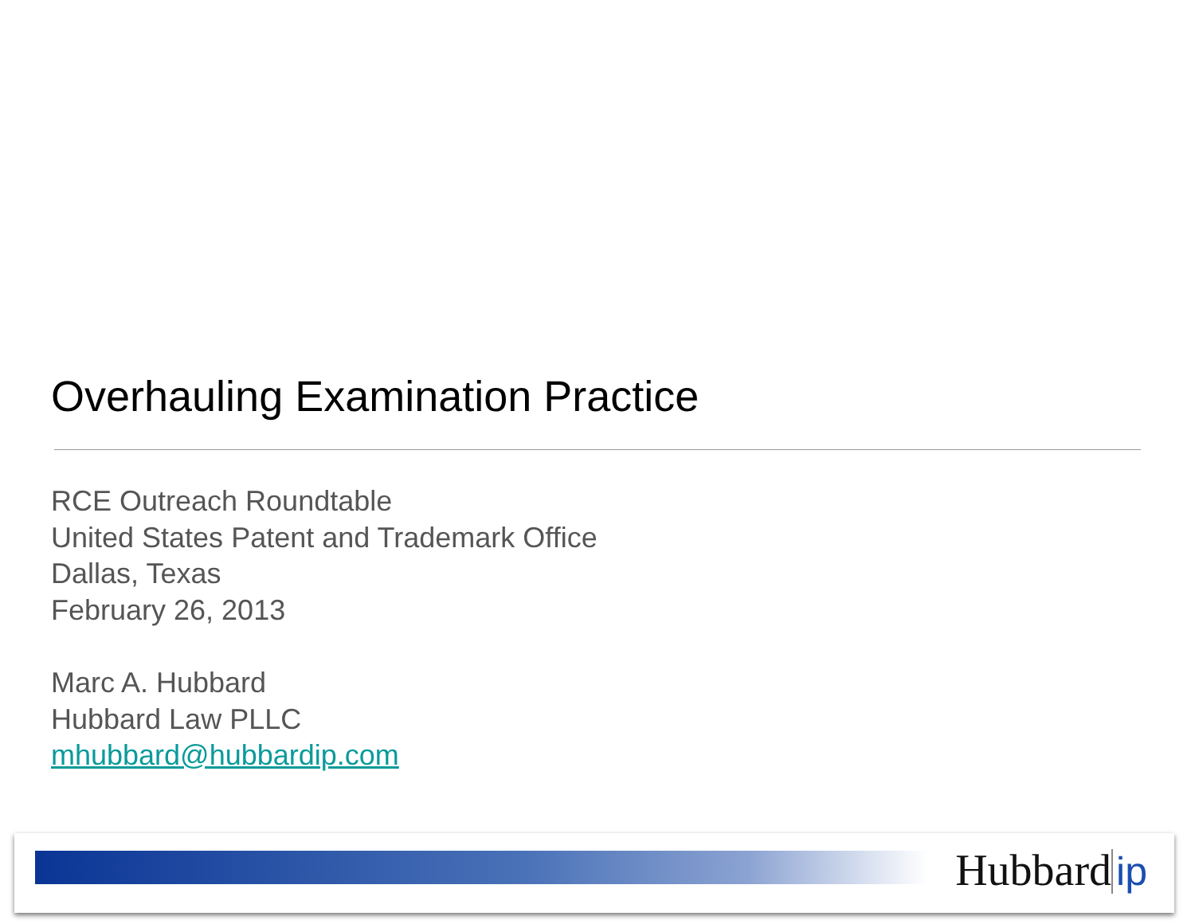Overhauling Examination Practice
RCE Outreach Roundtable
United States Patent and Trademark Office
Dallas, Texas
February 26, 2013
Marc A. Hubbard
Hubbard Law PLLC
mhubbard@hubbardip.com
Hubbard ip